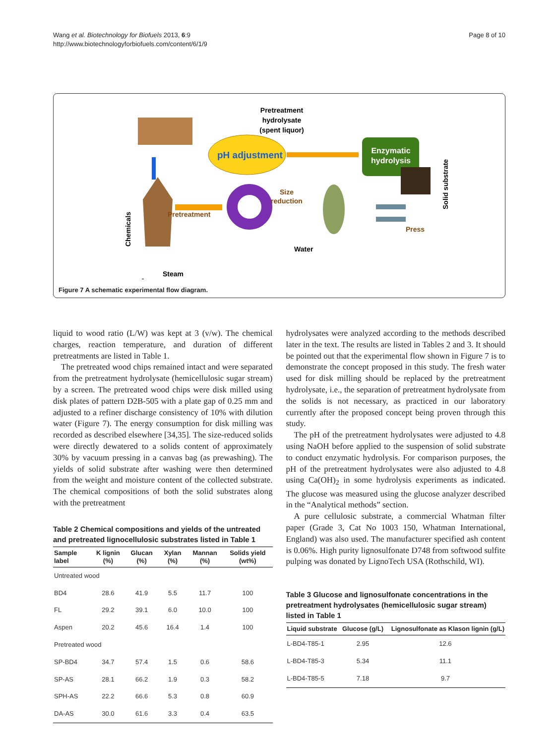Wang et al. Biotechnology for Biofuels 2013, 6:9
http://www.biotechnologyforbiofuels.com/content/6/1/9
Page 8 of 10
Pretreatment
Steam
Chemicals
pH adjustment
Pretreatment
hydrolysate
(spent liquor)
Enzymatic
hydrolysis
Size
reduction
Water
Press
Solid substrate
Figure 7 A schematic experimental flow diagram.
liquid to wood ratio (L/W) was kept at 3 (v/w). The chemical charges, reaction temperature, and duration of different pretreatments are listed in Table 1.
The pretreated wood chips remained intact and were separated from the pretreatment hydrolysate (hemicellulosic sugar stream) by a screen. The pretreated wood chips were disk milled using disk plates of pattern D2B-505 with a plate gap of 0.25 mm and adjusted to a refiner discharge consistency of 10% with dilution water (Figure 7). The energy consumption for disk milling was recorded as described elsewhere [34,35]. The size-reduced solids were directly dewatered to a solids content of approximately 30% by vacuum pressing in a canvas bag (as prewashing). The yields of solid substrate after washing were then determined from the weight and moisture content of the collected substrate. The chemical compositions of both the solid substrates along with the pretreatment
Table 2 Chemical compositions and yields of the untreated and pretreated lignocellulosic substrates listed in Table 1
| Sample label | K lignin (%) | Glucan (%) | Xylan (%) | Mannan (%) | Solids yield (wt%) |
| --- | --- | --- | --- | --- | --- |
| Untreated wood | | | | | |
| BD4 | 28.6 | 41.9 | 5.5 | 11.7 | 100 |
| FL | 29.2 | 39.1 | 6.0 | 10.0 | 100 |
| Aspen | 20.2 | 45.6 | 16.4 | 1.4 | 100 |
| Pretreated wood | | | | | |
| SP-BD4 | 34.7 | 57.4 | 1.5 | 0.6 | 58.6 |
| SP-AS | 28.1 | 66.2 | 1.9 | 0.3 | 58.2 |
| SPH-AS | 22.2 | 66.6 | 5.3 | 0.8 | 60.9 |
| DA-AS | 30.0 | 61.6 | 3.3 | 0.4 | 63.5 |
hydrolysates were analyzed according to the methods described later in the text. The results are listed in Tables 2 and 3. It should be pointed out that the experimental flow shown in Figure 7 is to demonstrate the concept proposed in this study. The fresh water used for disk milling should be replaced by the pretreatment hydrolysate, i.e., the separation of pretreatment hydrolysate from the solids is not necessary, as practiced in our laboratory currently after the proposed concept being proven through this study.
The pH of the pretreatment hydrolysates were adjusted to 4.8 using NaOH before applied to the suspension of solid substrate to conduct enzymatic hydrolysis. For comparison purposes, the pH of the pretreatment hydrolysates were also adjusted to 4.8 using Ca(OH)<sub>2</sub> in some hydrolysis experiments as indicated. The glucose was measured using the glucose analyzer described in the “Analytical methods” section.
A pure cellulosic substrate, a commercial Whatman filter paper (Grade 3, Cat No 1003 150, Whatman International, England) was also used. The manufacturer specified ash content is 0.06%. High purity lignosulfonate D748 from softwood sulfite pulping was donated by LignoTech USA (Rothschild, WI).
Table 3 Glucose and lignosulfonate concentrations in the pretreatment hydrolysates (hemicellulosic sugar stream) listed in Table 1
| Liquid substrate | Glucose (g/L) | Lignosulfonate as Klason lignin (g/L) |
| --- | --- | --- |
| L-BD4-T85-1 | 2.95 | 12.6 |
| L-BD4-T85-3 | 5.34 | 11.1 |
| L-BD4-T85-5 | 7.18 | 9.7 |